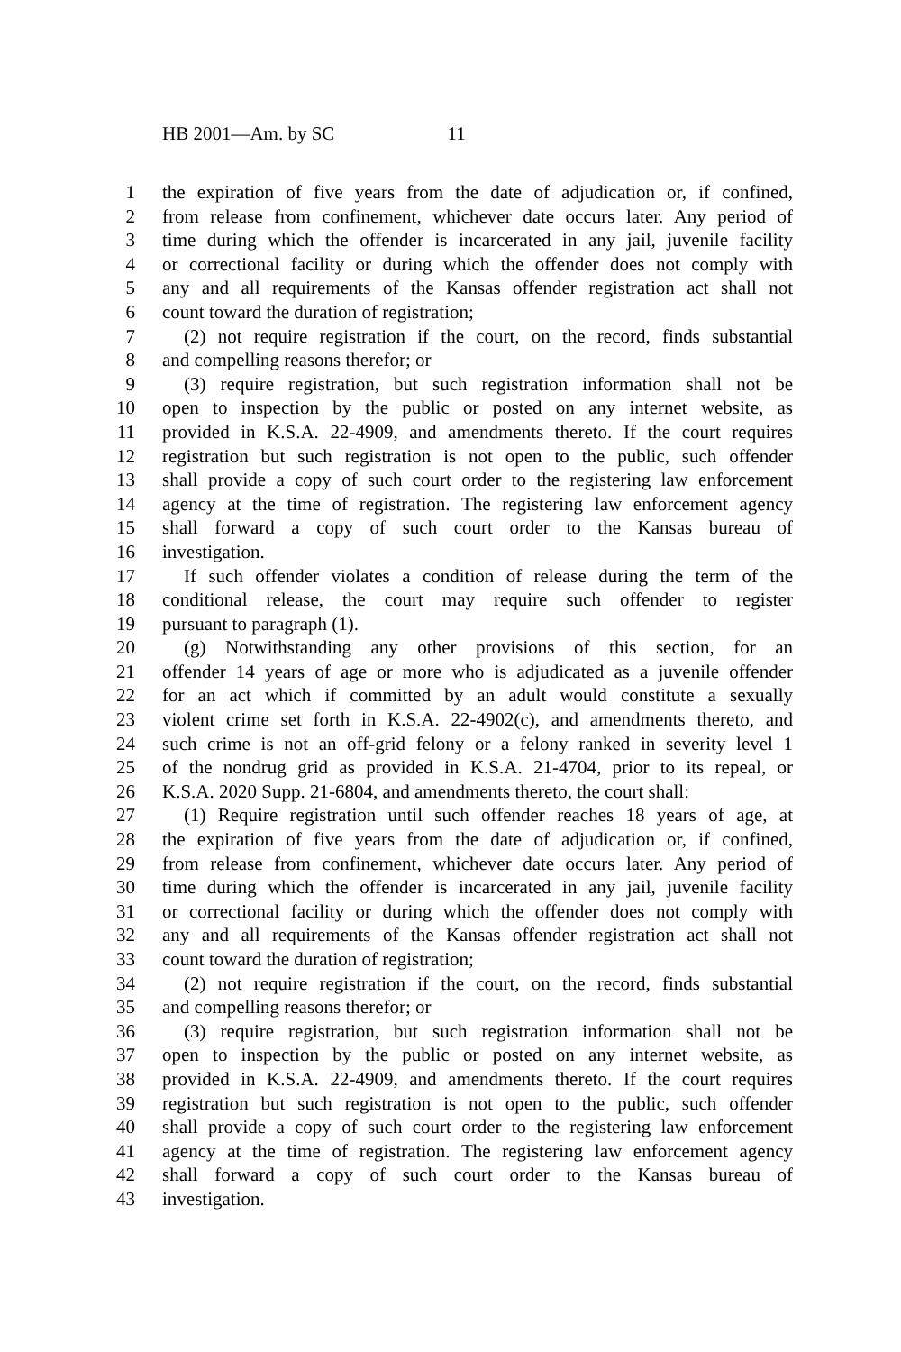HB 2001—Am. by SC 11
1 the expiration of five years from the date of adjudication or, if confined,
2 from release from confinement, whichever date occurs later. Any period of
3 time during which the offender is incarcerated in any jail, juvenile facility
4 or correctional facility or during which the offender does not comply with
5 any and all requirements of the Kansas offender registration act shall not
6 count toward the duration of registration;
7 (2) not require registration if the court, on the record, finds substantial
8 and compelling reasons therefor; or
9 (3) require registration, but such registration information shall not be
10 open to inspection by the public or posted on any internet website, as
11 provided in K.S.A. 22-4909, and amendments thereto. If the court requires
12 registration but such registration is not open to the public, such offender
13 shall provide a copy of such court order to the registering law enforcement
14 agency at the time of registration. The registering law enforcement agency
15 shall forward a copy of such court order to the Kansas bureau of
16 investigation.
17 If such offender violates a condition of release during the term of the
18 conditional release, the court may require such offender to register
19 pursuant to paragraph (1).
20 (g) Notwithstanding any other provisions of this section, for an
21 offender 14 years of age or more who is adjudicated as a juvenile offender
22 for an act which if committed by an adult would constitute a sexually
23 violent crime set forth in K.S.A. 22-4902(c), and amendments thereto, and
24 such crime is not an off-grid felony or a felony ranked in severity level 1
25 of the nondrug grid as provided in K.S.A. 21-4704, prior to its repeal, or
26 K.S.A. 2020 Supp. 21-6804, and amendments thereto, the court shall:
27 (1) Require registration until such offender reaches 18 years of age, at
28 the expiration of five years from the date of adjudication or, if confined,
29 from release from confinement, whichever date occurs later. Any period of
30 time during which the offender is incarcerated in any jail, juvenile facility
31 or correctional facility or during which the offender does not comply with
32 any and all requirements of the Kansas offender registration act shall not
33 count toward the duration of registration;
34 (2) not require registration if the court, on the record, finds substantial
35 and compelling reasons therefor; or
36 (3) require registration, but such registration information shall not be
37 open to inspection by the public or posted on any internet website, as
38 provided in K.S.A. 22-4909, and amendments thereto. If the court requires
39 registration but such registration is not open to the public, such offender
40 shall provide a copy of such court order to the registering law enforcement
41 agency at the time of registration. The registering law enforcement agency
42 shall forward a copy of such court order to the Kansas bureau of
43 investigation.